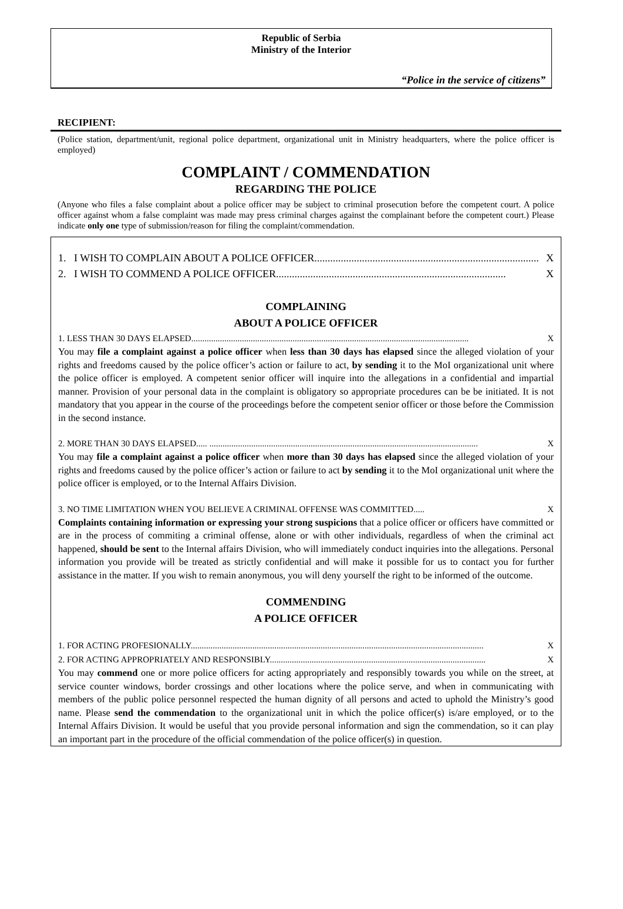Republic of Serbia
Ministry of the Interior
“Police in the service of citizens”
RECIPIENT:
(Police station, department/unit, regional police department, organizational unit in Ministry headquarters, where the police officer is employed)
COMPLAINT / COMMENDATION
REGARDING THE POLICE
(Anyone who files a false complaint about a police officer may be subject to criminal prosecution before the competent court. A police officer against whom a false complaint was made may press criminal charges against the complainant before the competent court.) Please indicate only one type of submission/reason for filing the complaint/commendation.
1. I WISH TO COMPLAIN ABOUT A POLICE OFFICER..................................................................................... X
2. I WISH TO COMMEND A POLICE OFFICER....................................................................................... X
COMPLAINING
ABOUT A POLICE OFFICER
1. LESS THAN 30 DAYS ELAPSED.............................................................................................................................. X
You may file a complaint against a police officer when less than 30 days has elapsed since the alleged violation of your rights and freedoms caused by the police officer’s action or failure to act, by sending it to the MoI organizational unit where the police officer is employed. A competent senior officer will inquire into the allegations in a confidential and impartial manner. Provision of your personal data in the complaint is obligatory so appropriate procedures can be be initiated. It is not mandatory that you appear in the course of the proceedings before the competent senior officer or those before the Commission in the second instance.
2. MORE THAN 30 DAYS ELAPSED..... .......................................................................................................................... X
You may file a complaint against a police officer when more than 30 days has elapsed since the alleged violation of your rights and freedoms caused by the police officer’s action or failure to act by sending it to the MoI organizational unit where the police officer is employed, or to the Internal Affairs Division.
3. NO TIME LIMITATION WHEN YOU BELIEVE A CRIMINAL OFFENSE WAS COMMITTED..... X
Complaints containing information or expressing your strong suspicions that a police officer or officers have committed or are in the process of commiting a criminal offense, alone or with other individuals, regardless of when the criminal act happened, should be sent to the Internal affairs Division, who will immediately conduct inquiries into the allegations. Personal information you provide will be treated as strictly confidential and will make it possible for us to contact you for further assistance in the matter. If you wish to remain anonymous, you will deny yourself the right to be informed of the outcome.
COMMENDING
A POLICE OFFICER
1. FOR ACTING PROFESIONALLY..................................................................................................................................... X
2. FOR ACTING APPROPRIATELY AND RESPONSIBLY.................................................................................................. X
You may commend one or more police officers for acting appropriately and responsibly towards you while on the street, at service counter windows, border crossings and other locations where the police serve, and when in communicating with members of the public police personnel respected the human dignity of all persons and acted to uphold the Ministry’s good name. Please send the commendation to the organizational unit in which the police officer(s) is/are employed, or to the Internal Affairs Division. It would be useful that you provide personal information and sign the commendation, so it can play an important part in the procedure of the official commendation of the police officer(s) in question.